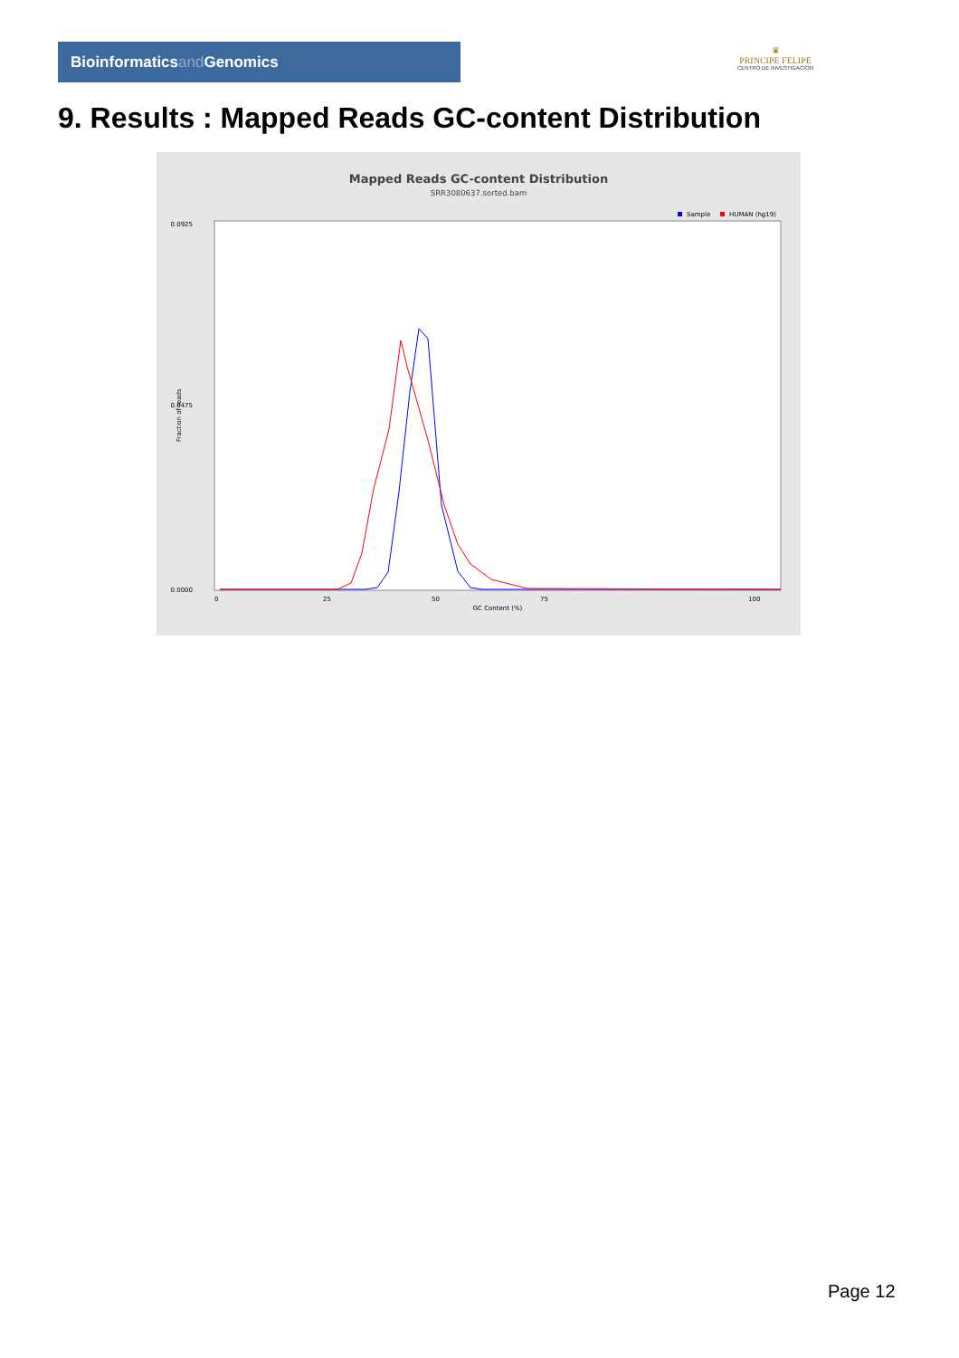Bioinformaticsand Genomics
♛
PRINCIPE FELIPE
CENTRO DE INVESTIGACION
9. Results : Mapped Reads GC-content Distribution
Mapped Reads GC-content Distribution
SRR3080637.sorted.bam
Sample
HUMAN (hg19)
0.0925
0.0475
0.0000
Fraction of reads
0
25
50
75
100
GC Content (%)
Page 12